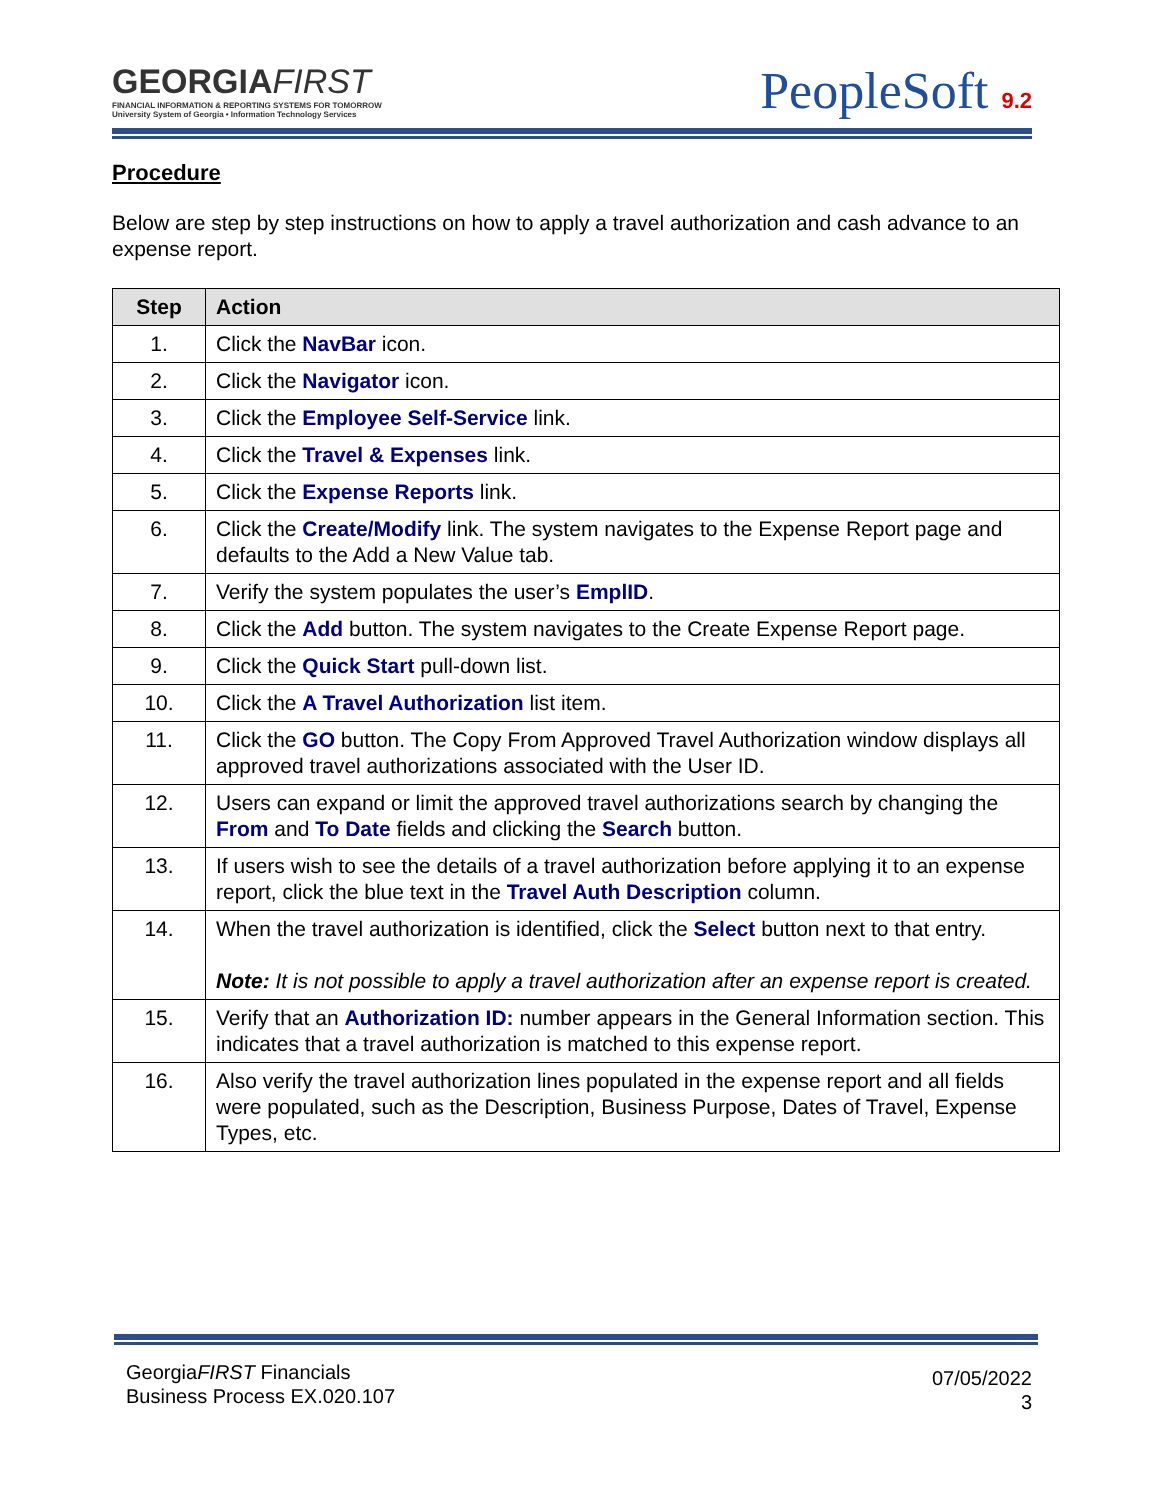GEORGIAFIRST
FINANCIAL INFORMATION & REPORTING SYSTEMS FOR TOMORROW
University System of Georgia • Information Technology Services
PeopleSoft 9.2
Procedure
Below are step by step instructions on how to apply a travel authorization and cash advance to an expense report.
| Step | Action |
| --- | --- |
| 1. | Click the NavBar icon. |
| 2. | Click the Navigator icon. |
| 3. | Click the Employee Self-Service link. |
| 4. | Click the Travel & Expenses link. |
| 5. | Click the Expense Reports link. |
| 6. | Click the Create/Modify link. The system navigates to the Expense Report page and defaults to the Add a New Value tab. |
| 7. | Verify the system populates the user’s EmplID . |
| 8. | Click the Add button. The system navigates to the Create Expense Report page. |
| 9. | Click the Quick Start pull-down list. |
| 10. | Click the A Travel Authorization list item. |
| 11. | Click the GO button. The Copy From Approved Travel Authorization window displays all approved travel authorizations associated with the User ID. |
| 12. | Users can expand or limit the approved travel authorizations search by changing the From and To Date fields and clicking the Search button. |
| 13. | If users wish to see the details of a travel authorization before applying it to an expense report, click the blue text in the Travel Auth Description column. |
| 14. | When the travel authorization is identified, click the Select button next to that entry. Note: It is not possible to apply a travel authorization after an expense report is created. |
| 15. | Verify that an Authorization ID: number appears in the General Information section. This indicates that a travel authorization is matched to this expense report. |
| 16. | Also verify the travel authorization lines populated in the expense report and all fields were populated, such as the Description, Business Purpose, Dates of Travel, Expense Types, etc. |
GeorgiaFIRST Financials
Business Process EX.020.107
07/05/2022
3